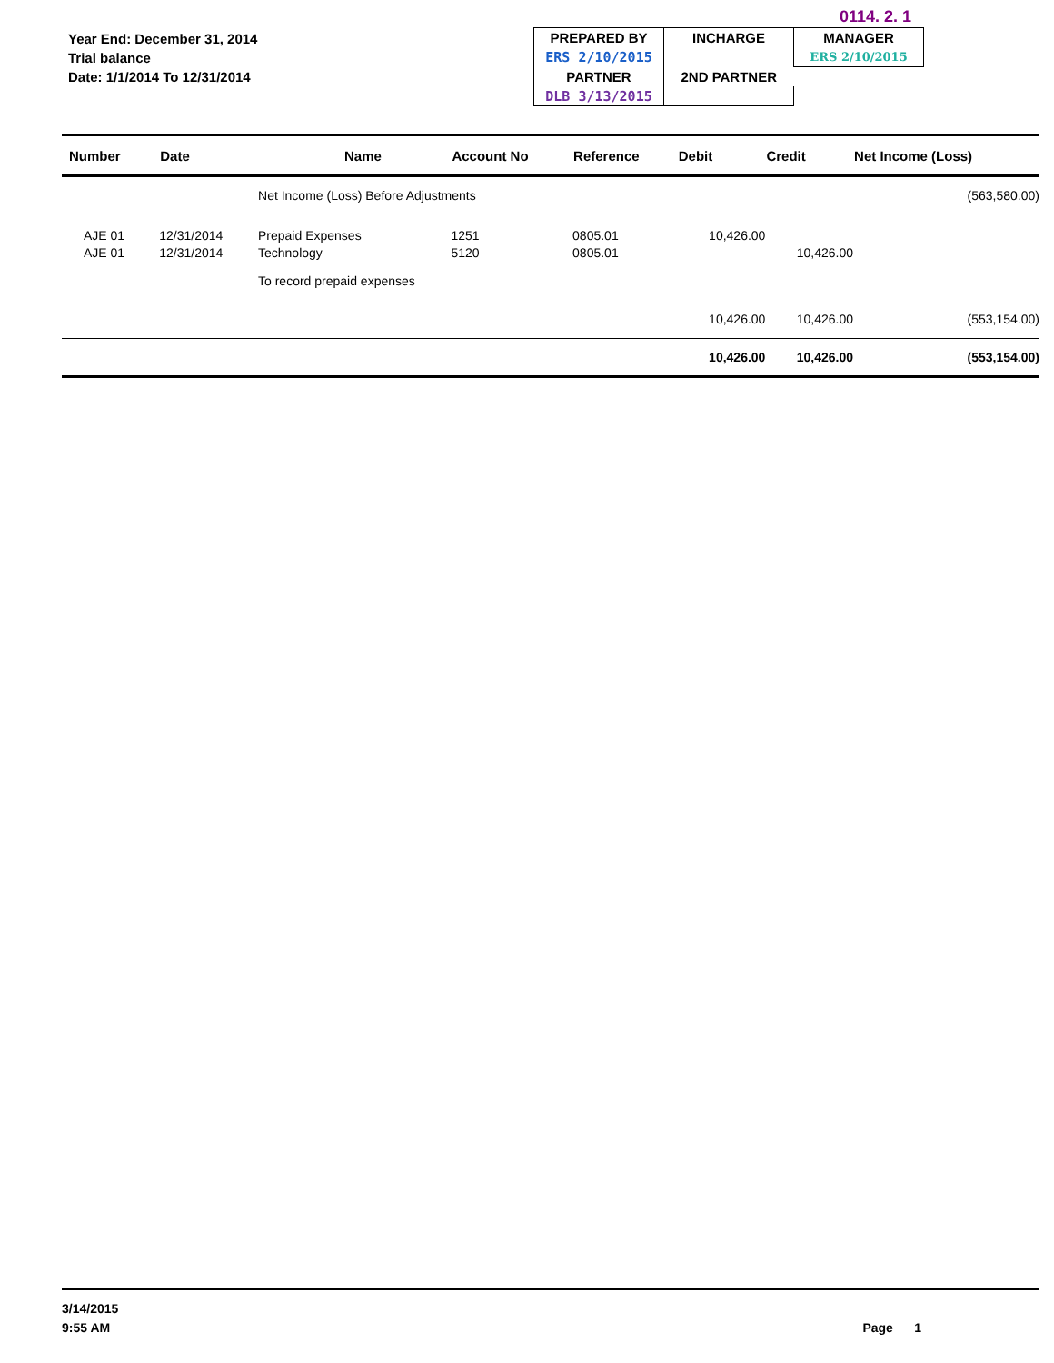Year End: December 31, 2014
Trial balance
Date: 1/1/2014 To 12/31/2014
0114. 2. 1
| PREPARED BY | INCHARGE | MANAGER |
| ERS 2/10/2015 | | ERS 2/10/2015 |
| PARTNER | 2ND PARTNER | |
| DLB 3/13/2015 | | |
| Number | Date | Name | Account No | Reference | Debit | Credit | Net Income (Loss) |
| --- | --- | --- | --- | --- | --- | --- | --- |
| | | Net Income (Loss) Before Adjustments | | | | | (563,580.00) |
| AJE 01 | 12/31/2014 | Prepaid Expenses | 1251 | 0805.01 | 10,426.00 | | |
| AJE 01 | 12/31/2014 | Technology | 5120 | 0805.01 | | 10,426.00 | |
| | | To record prepaid expenses | | | | | |
| | | | | | 10,426.00 | 10,426.00 | (553,154.00) |
| | | | | | 10,426.00 | 10,426.00 | (553,154.00) |
3/14/2015
9:55 AM
Page 1